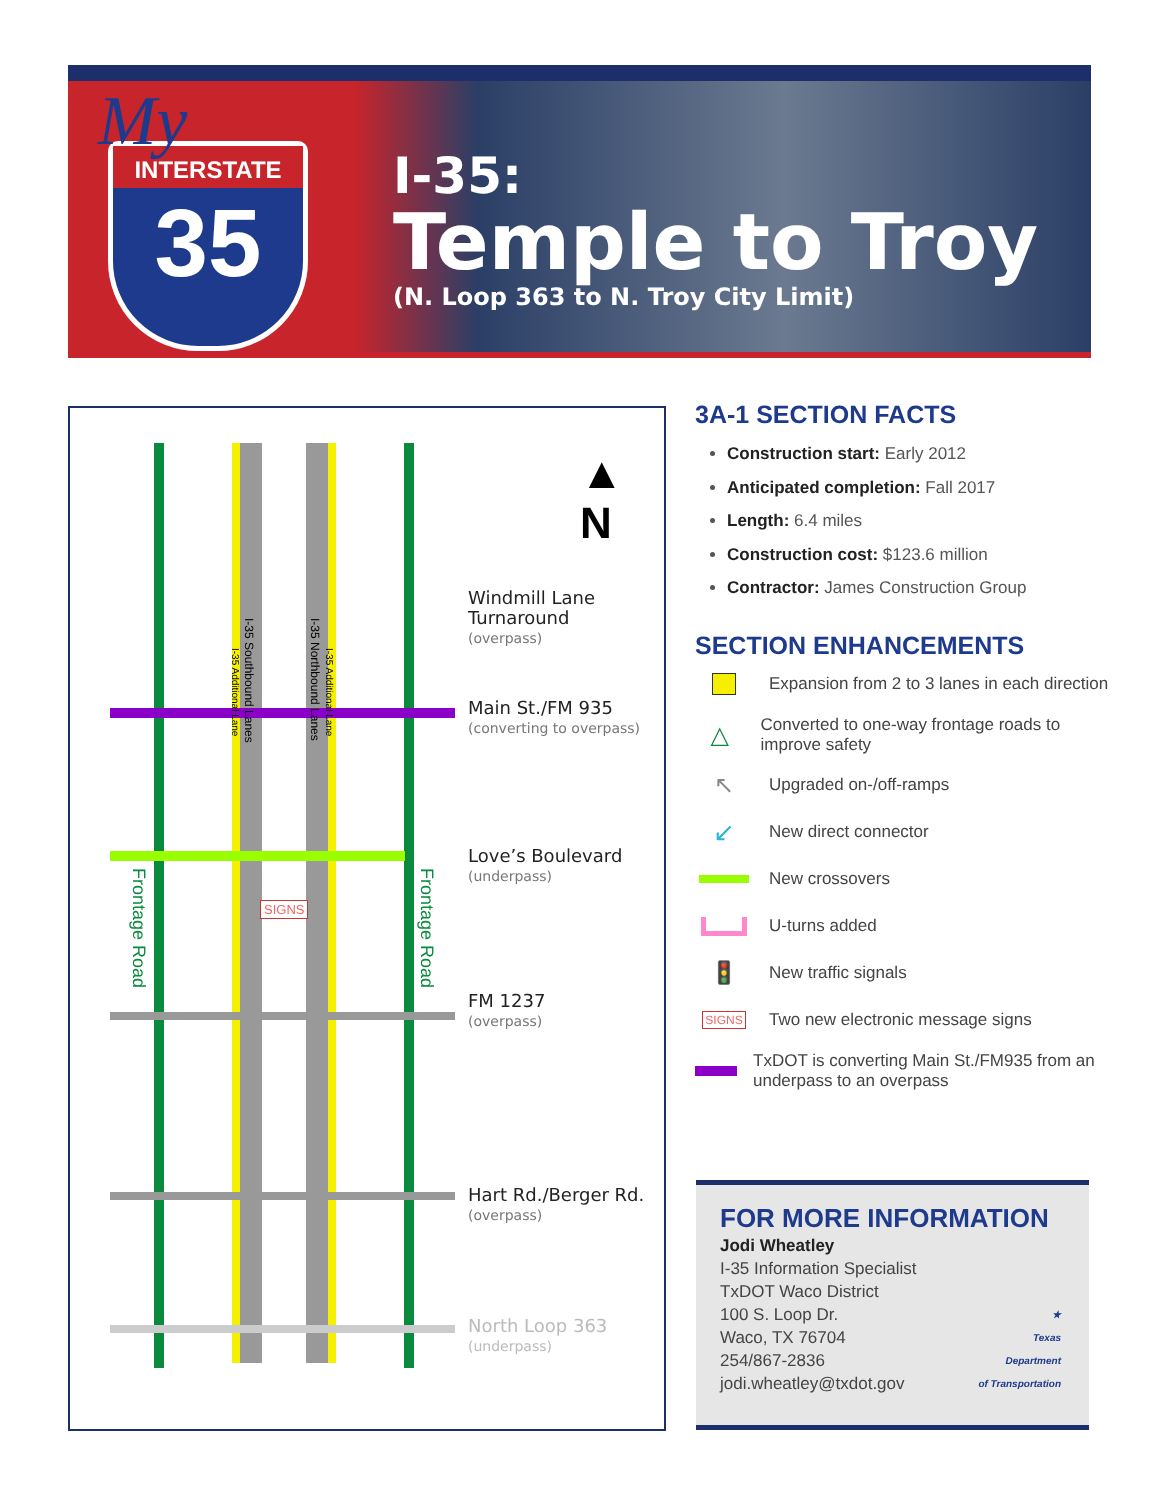INTERSTATE
35
My
I-35:
Temple to Troy
(N. Loop 363 to N. Troy City Limit)
▲
N
SIGNS
Frontage Road
Frontage Road
I-35 Southbound Lanes
I-35 Northbound Lanes
I-35 Additional Lane
I-35 Additional Lane
Windmill Lane
Turnaround
(overpass)
Main St./FM 935
(converting to overpass)
Love’s Boulevard
(underpass)
FM 1237
(overpass)
Hart Rd./Berger Rd.
(overpass)
North Loop 363
(underpass)
3A-1 SECTION FACTS
Construction start: Early 2012
Anticipated completion: Fall 2017
Length: 6.4 miles
Construction cost: $123.6 million
Contractor: James Construction Group
SECTION ENHANCEMENTS
Expansion from 2 to 3 lanes in each direction
△
Converted to one-way frontage roads to improve safety
↖
Upgraded on-/off-ramps
↙
New direct connector
New crossovers
U-turns added
🚦
New traffic signals
SIGNS
Two new electronic message signs
TxDOT is converting Main St./FM935 from an underpass to an overpass
FOR MORE INFORMATION
Jodi Wheatley
I-35 Information Specialist
TxDOT Waco District
100 S. Loop Dr.
Waco, TX 76704
254/867-2836
jodi.wheatley@txdot.gov
★
Texas
Department
of Transportation